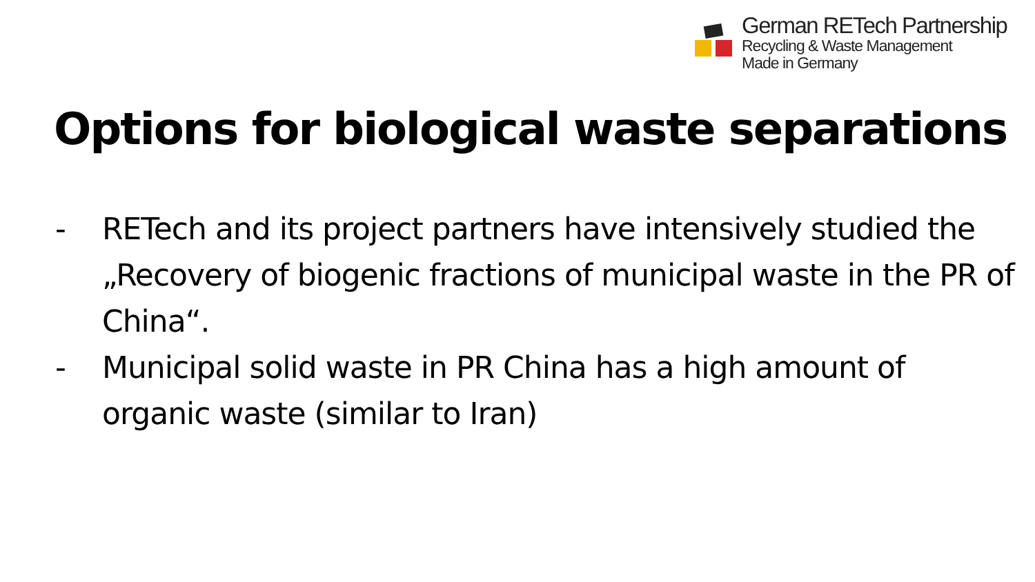German RETech Partnership
Recycling & Waste Management
Made in Germany
Options for biological waste separations
- RETech and its project partners have intensively studied the „Recovery of biogenic fractions of municipal waste in the PR of China“.
- Municipal solid waste in PR China has a high amount of organic waste (similar to Iran)